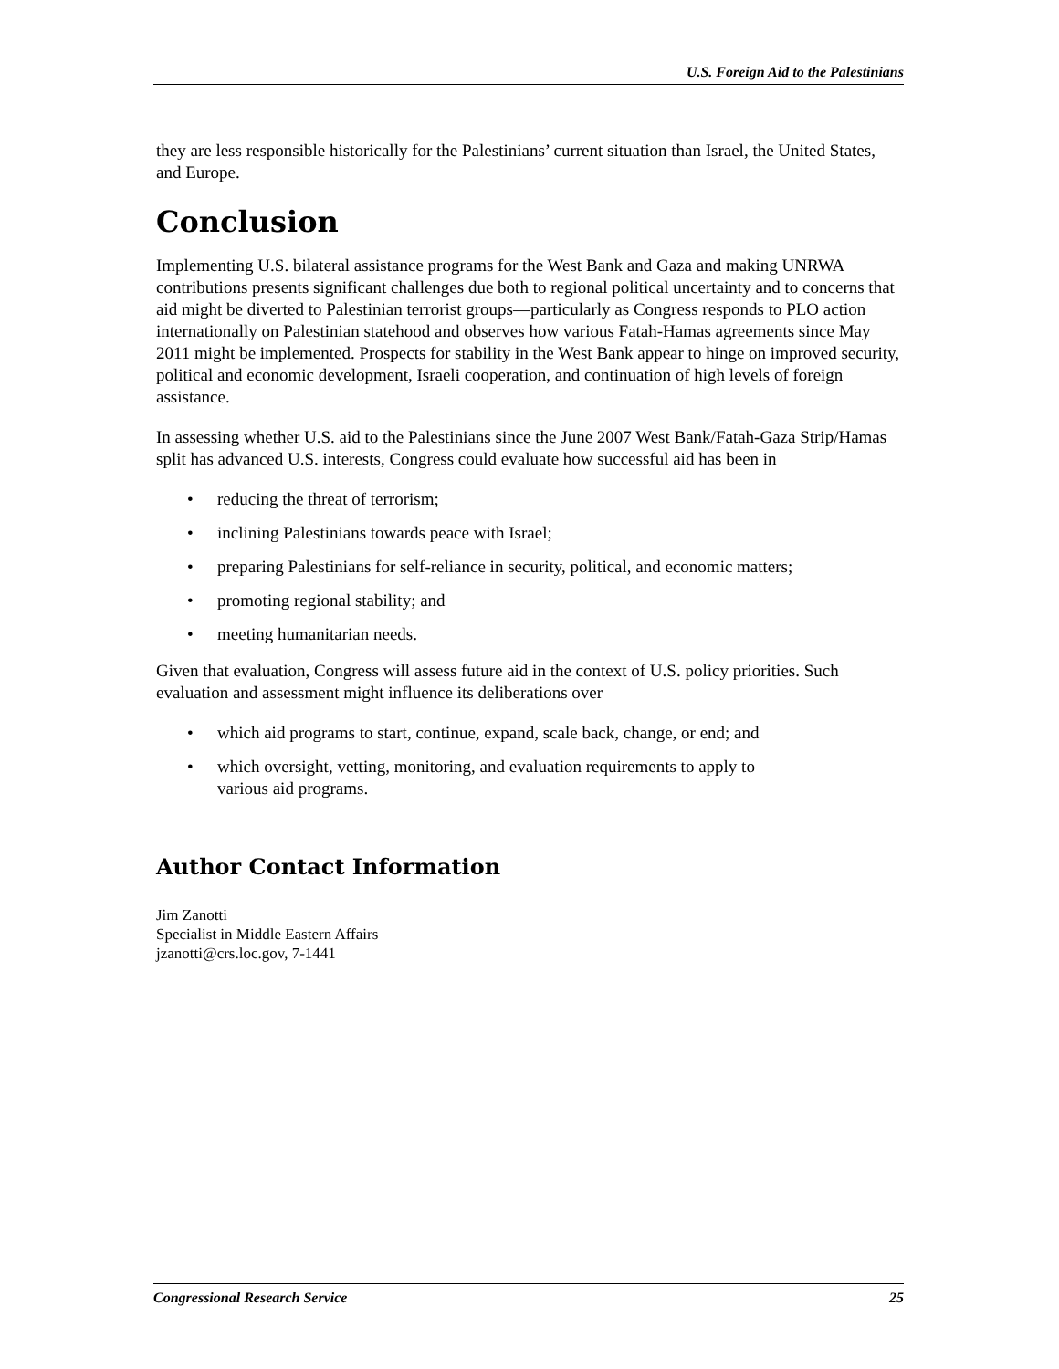U.S. Foreign Aid to the Palestinians
they are less responsible historically for the Palestinians’ current situation than Israel, the United States, and Europe.
Conclusion
Implementing U.S. bilateral assistance programs for the West Bank and Gaza and making UNRWA contributions presents significant challenges due both to regional political uncertainty and to concerns that aid might be diverted to Palestinian terrorist groups—particularly as Congress responds to PLO action internationally on Palestinian statehood and observes how various Fatah-Hamas agreements since May 2011 might be implemented. Prospects for stability in the West Bank appear to hinge on improved security, political and economic development, Israeli cooperation, and continuation of high levels of foreign assistance.
In assessing whether U.S. aid to the Palestinians since the June 2007 West Bank/Fatah-Gaza Strip/Hamas split has advanced U.S. interests, Congress could evaluate how successful aid has been in
• reducing the threat of terrorism;
• inclining Palestinians towards peace with Israel;
• preparing Palestinians for self-reliance in security, political, and economic matters;
• promoting regional stability; and
• meeting humanitarian needs.
Given that evaluation, Congress will assess future aid in the context of U.S. policy priorities. Such evaluation and assessment might influence its deliberations over
• which aid programs to start, continue, expand, scale back, change, or end; and
• which oversight, vetting, monitoring, and evaluation requirements to apply to various aid programs.
Author Contact Information
Jim Zanotti
Specialist in Middle Eastern Affairs
jzanotti@crs.loc.gov, 7-1441
Congressional Research Service 25